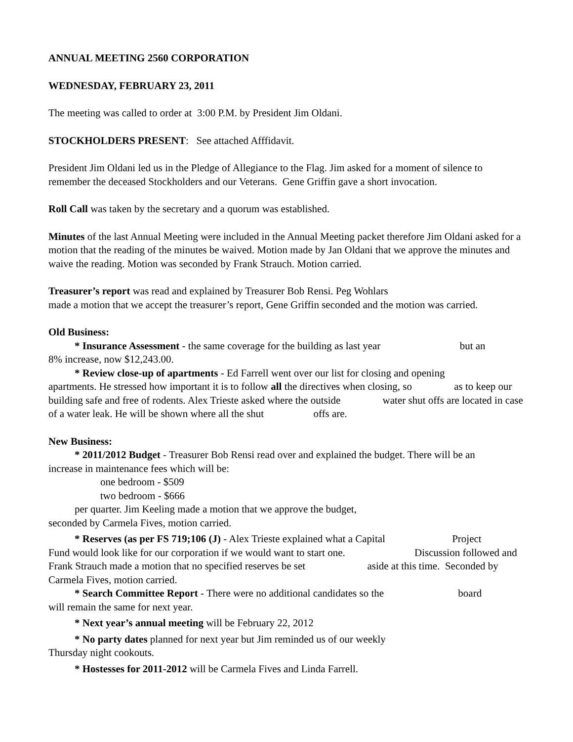ANNUAL MEETING 2560 CORPORATION
WEDNESDAY, FEBRUARY 23, 2011
The meeting was called to order at 3:00 P.M. by President Jim Oldani.
STOCKHOLDERS PRESENT: See attached Afffidavit.
President Jim Oldani led us in the Pledge of Allegiance to the Flag. Jim asked for a moment of silence to remember the deceased Stockholders and our Veterans. Gene Griffin gave a short invocation.
Roll Call was taken by the secretary and a quorum was established.
Minutes of the last Annual Meeting were included in the Annual Meeting packet therefore Jim Oldani asked for a motion that the reading of the minutes be waived. Motion made by Jan Oldani that we approve the minutes and waive the reading. Motion was seconded by Frank Strauch. Motion carried.
Treasurer’s report was read and explained by Treasurer Bob Rensi. Peg Wohlars
made a motion that we accept the treasurer’s report, Gene Griffin seconded and the motion was carried.
Old Business:
* Insurance Assessment - the same coverage for the building as last year but an
8% increase, now $12,243.00.
* Review close-up of apartments - Ed Farrell went over our list for closing and opening
apartments. He stressed how important it is to follow all the directives when closing, so as to keep our building safe and free of rodents. Alex Trieste asked where the outside water shut offs are located in case of a water leak. He will be shown where all the shut offs are.
New Business:
* 2011/2012 Budget - Treasurer Bob Rensi read over and explained the budget. There will be an
increase in maintenance fees which will be:
one bedroom - $509
two bedroom - $666
per quarter. Jim Keeling made a motion that we approve the budget,
seconded by Carmela Fives, motion carried.
* Reserves (as per FS 719;106 (J) - Alex Trieste explained what a Capital Project
Fund would look like for our corporation if we would want to start one. Discussion followed and Frank Strauch made a motion that no specified reserves be set aside at this time. Seconded by Carmela Fives, motion carried.
* Search Committee Report - There were no additional candidates so the board
will remain the same for next year.
* Next year’s annual meeting will be February 22, 2012
* No party dates planned for next year but Jim reminded us of our weekly
Thursday night cookouts.
* Hostesses for 2011-2012 will be Carmela Fives and Linda Farrell.